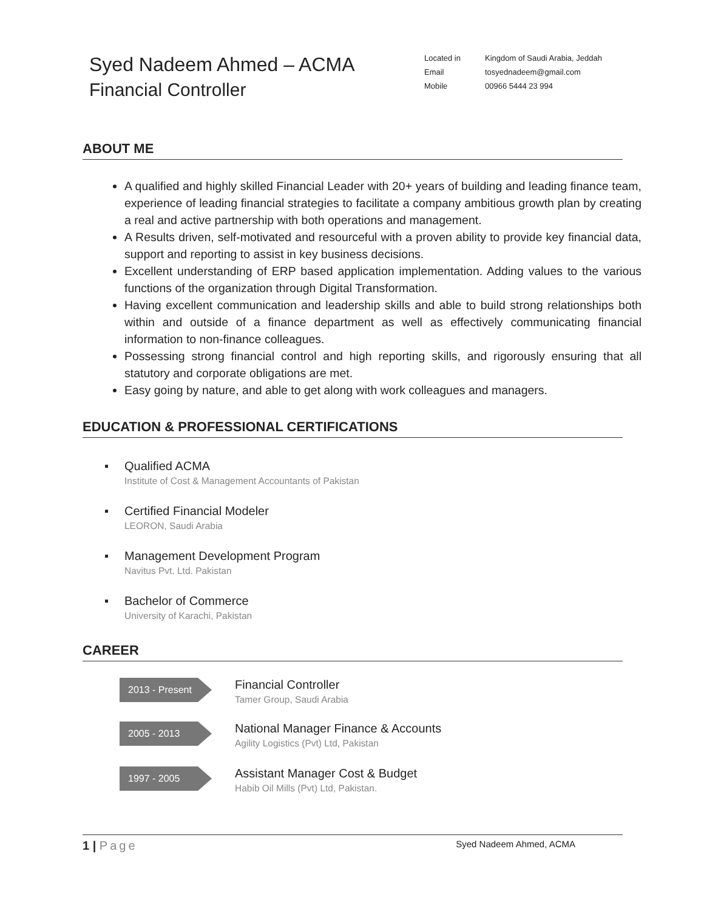Syed Nadeem Ahmed – ACMA
Financial Controller
| Located in | Kingdom of Saudi Arabia, Jeddah |
| Email | tosyednadeem@gmail.com |
| Mobile | 00966 5444 23 994 |
ABOUT ME
A qualified and highly skilled Financial Leader with 20+ years of building and leading finance team, experience of leading financial strategies to facilitate a company ambitious growth plan by creating a real and active partnership with both operations and management.
A Results driven, self-motivated and resourceful with a proven ability to provide key financial data, support and reporting to assist in key business decisions.
Excellent understanding of ERP based application implementation. Adding values to the various functions of the organization through Digital Transformation.
Having excellent communication and leadership skills and able to build strong relationships both within and outside of a finance department as well as effectively communicating financial information to non-finance colleagues.
Possessing strong financial control and high reporting skills, and rigorously ensuring that all statutory and corporate obligations are met.
Easy going by nature, and able to get along with work colleagues and managers.
EDUCATION & PROFESSIONAL CERTIFICATIONS
▪ Qualified ACMA
Institute of Cost & Management Accountants of Pakistan
▪ Certified Financial Modeler
LEORON, Saudi Arabia
▪ Management Development Program
Navitus Pvt. Ltd. Pakistan
▪ Bachelor of Commerce
University of Karachi, Pakistan
CAREER
2013 - Present
Financial Controller
Tamer Group, Saudi Arabia
2005 - 2013
National Manager Finance & Accounts
Agility Logistics (Pvt) Ltd, Pakistan
1997 - 2005
Assistant Manager Cost & Budget
Habib Oil Mills (Pvt) Ltd, Pakistan.
1 | Page
Syed Nadeem Ahmed, ACMA